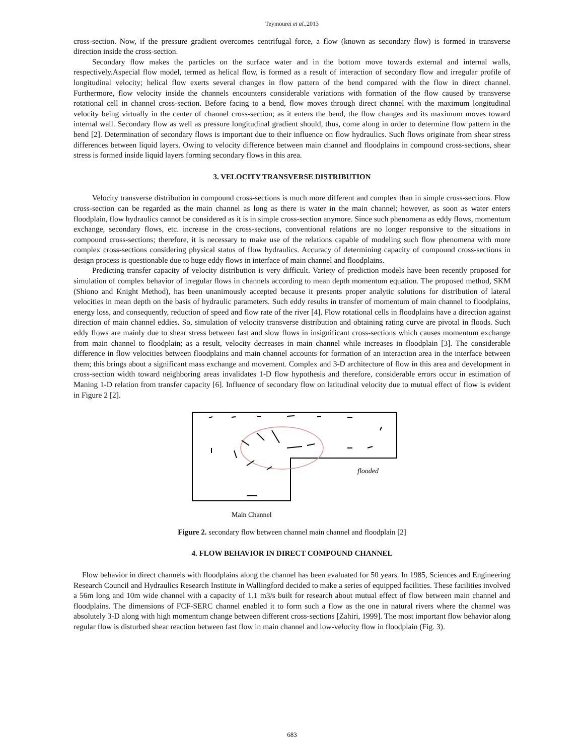Teymourei et al.,2013
cross-section. Now, if the pressure gradient overcomes centrifugal force, a flow (known as secondary flow) is formed in transverse direction inside the cross-section.
Secondary flow makes the particles on the surface water and in the bottom move towards external and internal walls, respectively.Aspecial flow model, termed as helical flow, is formed as a result of interaction of secondary flow and irregular profile of longitudinal velocity; helical flow exerts several changes in flow pattern of the bend compared with the flow in direct channel. Furthermore, flow velocity inside the channels encounters considerable variations with formation of the flow caused by transverse rotational cell in channel cross-section. Before facing to a bend, flow moves through direct channel with the maximum longitudinal velocity being virtually in the center of channel cross-section; as it enters the bend, the flow changes and its maximum moves toward internal wall. Secondary flow as well as pressure longitudinal gradient should, thus, come along in order to determine flow pattern in the bend [2]. Determination of secondary flows is important due to their influence on flow hydraulics. Such flows originate from shear stress differences between liquid layers. Owing to velocity difference between main channel and floodplains in compound cross-sections, shear stress is formed inside liquid layers forming secondary flows in this area.
3. VELOCITY TRANSVERSE DISTRIBUTION
Velocity transverse distribution in compound cross-sections is much more different and complex than in simple cross-sections. Flow cross-section can be regarded as the main channel as long as there is water in the main channel; however, as soon as water enters floodplain, flow hydraulics cannot be considered as it is in simple cross-section anymore. Since such phenomena as eddy flows, momentum exchange, secondary flows, etc. increase in the cross-sections, conventional relations are no longer responsive to the situations in compound cross-sections; therefore, it is necessary to make use of the relations capable of modeling such flow phenomena with more complex cross-sections considering physical status of flow hydraulics. Accuracy of determining capacity of compound cross-sections in design process is questionable due to huge eddy flows in interface of main channel and floodplains.
Predicting transfer capacity of velocity distribution is very difficult. Variety of prediction models have been recently proposed for simulation of complex behavior of irregular flows in channels according to mean depth momentum equation. The proposed method, SKM (Shiono and Knight Method), has been unanimously accepted because it presents proper analytic solutions for distribution of lateral velocities in mean depth on the basis of hydraulic parameters. Such eddy results in transfer of momentum of main channel to floodplains, energy loss, and consequently, reduction of speed and flow rate of the river [4]. Flow rotational cells in floodplains have a direction against direction of main channel eddies. So, simulation of velocity transverse distribution and obtaining rating curve are pivotal in floods. Such eddy flows are mainly due to shear stress between fast and slow flows in insignificant cross-sections which causes momentum exchange from main channel to floodplain; as a result, velocity decreases in main channel while increases in floodplain [3]. The considerable difference in flow velocities between floodplains and main channel accounts for formation of an interaction area in the interface between them; this brings about a significant mass exchange and movement. Complex and 3-D architecture of flow in this area and development in cross-section width toward neighboring areas invalidates 1-D flow hypothesis and therefore, considerable errors occur in estimation of Maning 1-D relation from transfer capacity [6]. Influence of secondary flow on latitudinal velocity due to mutual effect of flow is evident in Figure 2 [2].
flooded
Main Channel
Figure 2. secondary flow between channel main channel and floodplain [2]
4. FLOW BEHAVIOR IN DIRECT COMPOUND CHANNEL
Flow behavior in direct channels with floodplains along the channel has been evaluated for 50 years. In 1985, Sciences and Engineering Research Council and Hydraulics Research Institute in Wallingford decided to make a series of equipped facilities. These facilities involved a 56m long and 10m wide channel with a capacity of 1.1 m3/s built for research about mutual effect of flow between main channel and floodplains. The dimensions of FCF-SERC channel enabled it to form such a flow as the one in natural rivers where the channel was absolutely 3-D along with high momentum change between different cross-sections [Zahiri, 1999]. The most important flow behavior along regular flow is disturbed shear reaction between fast flow in main channel and low-velocity flow in floodplain (Fig. 3).
683